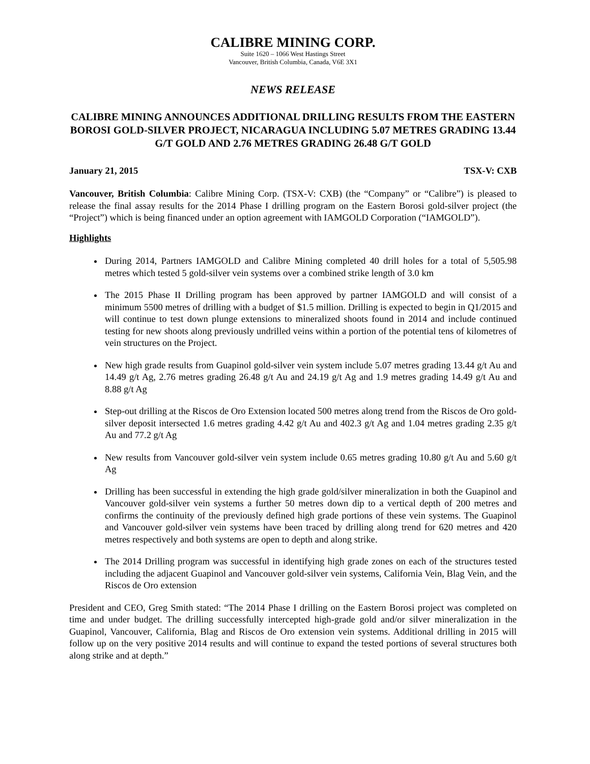CALIBRE MINING CORP.
Suite 1620 – 1066 West Hastings Street
Vancouver, British Columbia, Canada, V6E 3X1
NEWS RELEASE
CALIBRE MINING ANNOUNCES ADDITIONAL DRILLING RESULTS FROM THE EASTERN BOROSI GOLD-SILVER PROJECT, NICARAGUA INCLUDING 5.07 METRES GRADING 13.44 G/T GOLD AND 2.76 METRES GRADING 26.48 G/T GOLD
January 21, 2015 TSX-V: CXB
Vancouver, British Columbia: Calibre Mining Corp. (TSX-V: CXB) (the “Company” or “Calibre”) is pleased to release the final assay results for the 2014 Phase I drilling program on the Eastern Borosi gold-silver project (the “Project”) which is being financed under an option agreement with IAMGOLD Corporation (“IAMGOLD”).
Highlights
During 2014, Partners IAMGOLD and Calibre Mining completed 40 drill holes for a total of 5,505.98 metres which tested 5 gold-silver vein systems over a combined strike length of 3.0 km
The 2015 Phase II Drilling program has been approved by partner IAMGOLD and will consist of a minimum 5500 metres of drilling with a budget of $1.5 million. Drilling is expected to begin in Q1/2015 and will continue to test down plunge extensions to mineralized shoots found in 2014 and include continued testing for new shoots along previously undrilled veins within a portion of the potential tens of kilometres of vein structures on the Project.
New high grade results from Guapinol gold-silver vein system include 5.07 metres grading 13.44 g/t Au and 14.49 g/t Ag, 2.76 metres grading 26.48 g/t Au and 24.19 g/t Ag and 1.9 metres grading 14.49 g/t Au and 8.88 g/t Ag
Step-out drilling at the Riscos de Oro Extension located 500 metres along trend from the Riscos de Oro gold-silver deposit intersected 1.6 metres grading 4.42 g/t Au and 402.3 g/t Ag and 1.04 metres grading 2.35 g/t Au and 77.2 g/t Ag
New results from Vancouver gold-silver vein system include 0.65 metres grading 10.80 g/t Au and 5.60 g/t Ag
Drilling has been successful in extending the high grade gold/silver mineralization in both the Guapinol and Vancouver gold-silver vein systems a further 50 metres down dip to a vertical depth of 200 metres and confirms the continuity of the previously defined high grade portions of these vein systems. The Guapinol and Vancouver gold-silver vein systems have been traced by drilling along trend for 620 metres and 420 metres respectively and both systems are open to depth and along strike.
The 2014 Drilling program was successful in identifying high grade zones on each of the structures tested including the adjacent Guapinol and Vancouver gold-silver vein systems, California Vein, Blag Vein, and the Riscos de Oro extension
President and CEO, Greg Smith stated: “The 2014 Phase I drilling on the Eastern Borosi project was completed on time and under budget. The drilling successfully intercepted high-grade gold and/or silver mineralization in the Guapinol, Vancouver, California, Blag and Riscos de Oro extension vein systems. Additional drilling in 2015 will follow up on the very positive 2014 results and will continue to expand the tested portions of several structures both along strike and at depth.”